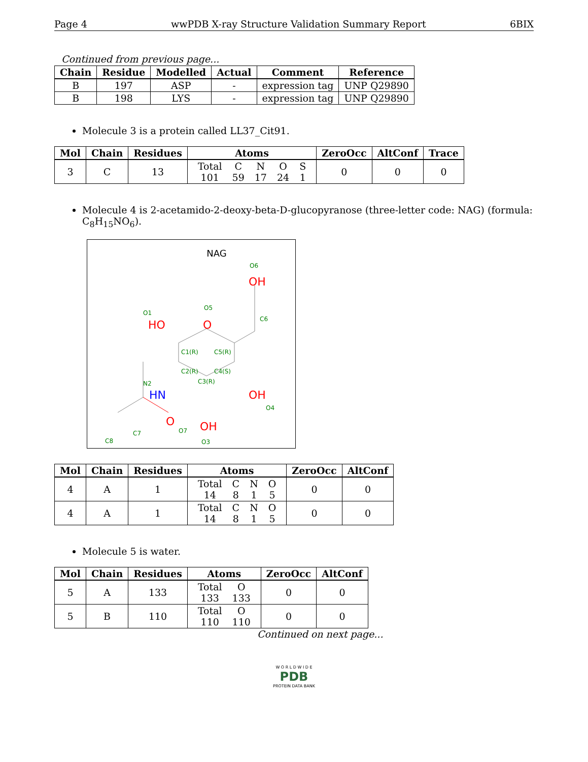Page 4 wwPDB X-ray Structure Validation Summary Report 6BIX
Continued from previous page...
| Chain | Residue | Modelled | Actual | Comment | Reference |
| --- | --- | --- | --- | --- | --- |
| B | 197 | ASP | - | expression tag | UNP Q29890 |
| B | 198 | LYS | - | expression tag | UNP Q29890 |
Molecule 3 is a protein called LL37_Cit91.
| Mol | Chain | Residues | Atoms | ZeroOcc | AltConf | Trace |
| --- | --- | --- | --- | --- | --- | --- |
| 3 | C | 13 | / Total / C / N / O / S / / 101 / 59 / 17 / 24 / 1 / | 0 | 0 | 0 |
Molecule 4 is 2-acetamido-2-deoxy-beta-D-glucopyranose (three-letter code: NAG) (formula: C<sub>8</sub>H<sub>15</sub>NO<sub>6</sub>).
NAG
O1
HO
O5
O
O6
OH
C6
C1(R)
C5(R)
C2(R)
C4(S)
C3(R)
N2
HN
OH
O4
OH
O3
C7
C8
O
O7
| Mol | Chain | Residues | Atoms | ZeroOcc | AltConf |
| --- | --- | --- | --- | --- | --- |
| 4 | A | 1 | / Total / C / N / O / / 14 / 8 / 1 / 5 / | 0 | 0 |
| 4 | A | 1 | / Total / C / N / O / / 14 / 8 / 1 / 5 / | 0 | 0 |
Molecule 5 is water.
| Mol | Chain | Residues | Atoms | ZeroOcc | AltConf |
| --- | --- | --- | --- | --- | --- |
| 5 | A | 133 | / Total / O / / 133 / 133 / | 0 | 0 |
| 5 | B | 110 | / Total / O / / 110 / 110 / | 0 | 0 |
Continued on next page...
W O R L D W I D E
PDB
PROTEIN DATA BANK